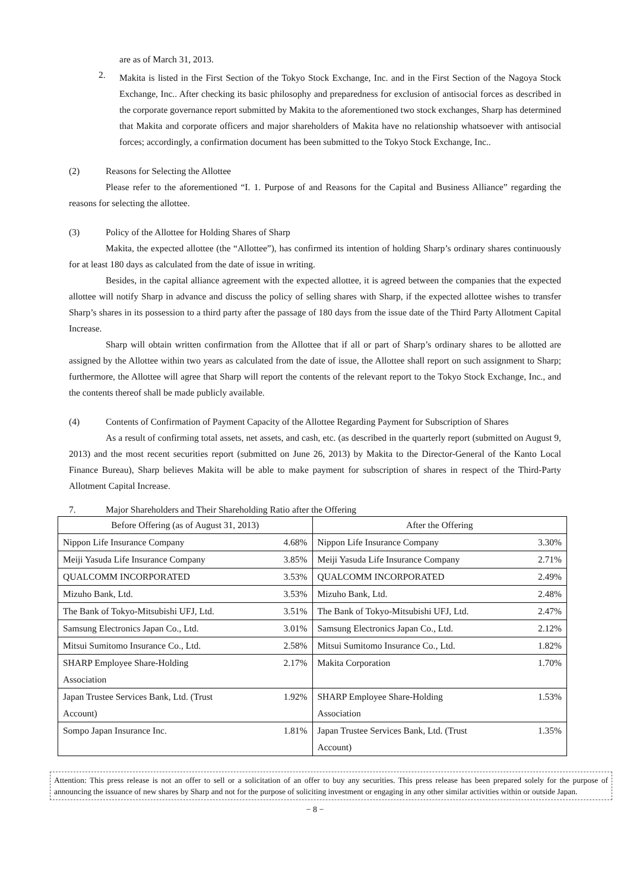are as of March 31, 2013.
2.
Makita is listed in the First Section of the Tokyo Stock Exchange, Inc. and in the First Section of the Nagoya Stock Exchange, Inc.. After checking its basic philosophy and preparedness for exclusion of antisocial forces as described in the corporate governance report submitted by Makita to the aforementioned two stock exchanges, Sharp has determined that Makita and corporate officers and major shareholders of Makita have no relationship whatsoever with antisocial forces; accordingly, a confirmation document has been submitted to the Tokyo Stock Exchange, Inc..
(2) Reasons for Selecting the Allottee
Please refer to the aforementioned “I. 1. Purpose of and Reasons for the Capital and Business Alliance” regarding the reasons for selecting the allottee.
(3) Policy of the Allottee for Holding Shares of Sharp
Makita, the expected allottee (the “Allottee”), has confirmed its intention of holding Sharp’s ordinary shares continuously for at least 180 days as calculated from the date of issue in writing.
Besides, in the capital alliance agreement with the expected allottee, it is agreed between the companies that the expected allottee will notify Sharp in advance and discuss the policy of selling shares with Sharp, if the expected allottee wishes to transfer Sharp’s shares in its possession to a third party after the passage of 180 days from the issue date of the Third Party Allotment Capital Increase.
Sharp will obtain written confirmation from the Allottee that if all or part of Sharp’s ordinary shares to be allotted are assigned by the Allottee within two years as calculated from the date of issue, the Allottee shall report on such assignment to Sharp; furthermore, the Allottee will agree that Sharp will report the contents of the relevant report to the Tokyo Stock Exchange, Inc., and the contents thereof shall be made publicly available.
(4) Contents of Confirmation of Payment Capacity of the Allottee Regarding Payment for Subscription of Shares
As a result of confirming total assets, net assets, and cash, etc. (as described in the quarterly report (submitted on August 9, 2013) and the most recent securities report (submitted on June 26, 2013) by Makita to the Director-General of the Kanto Local Finance Bureau), Sharp believes Makita will be able to make payment for subscription of shares in respect of the Third-Party Allotment Capital Increase.
7. Major Shareholders and Their Shareholding Ratio after the Offering
| Before Offering (as of August 31, 2013) | | After the Offering | |
| Nippon Life Insurance Company | 4.68% | Nippon Life Insurance Company | 3.30% |
| Meiji Yasuda Life Insurance Company | 3.85% | Meiji Yasuda Life Insurance Company | 2.71% |
| QUALCOMM INCORPORATED | 3.53% | QUALCOMM INCORPORATED | 2.49% |
| Mizuho Bank, Ltd. | 3.53% | Mizuho Bank, Ltd. | 2.48% |
| The Bank of Tokyo-Mitsubishi UFJ, Ltd. | 3.51% | The Bank of Tokyo-Mitsubishi UFJ, Ltd. | 2.47% |
| Samsung Electronics Japan Co., Ltd. | 3.01% | Samsung Electronics Japan Co., Ltd. | 2.12% |
| Mitsui Sumitomo Insurance Co., Ltd. | 2.58% | Mitsui Sumitomo Insurance Co., Ltd. | 1.82% |
| SHARP Employee Share-Holding Association | 2.17% | Makita Corporation | 1.70% |
| Japan Trustee Services Bank, Ltd. (Trust Account) | 1.92% | SHARP Employee Share-Holding Association | 1.53% |
| Sompo Japan Insurance Inc. | 1.81% | Japan Trustee Services Bank, Ltd. (Trust Account) | 1.35% |
Attention: This press release is not an offer to sell or a solicitation of an offer to buy any securities. This press release has been prepared solely for the purpose of announcing the issuance of new shares by Sharp and not for the purpose of soliciting investment or engaging in any other similar activities within or outside Japan.
− 8 −